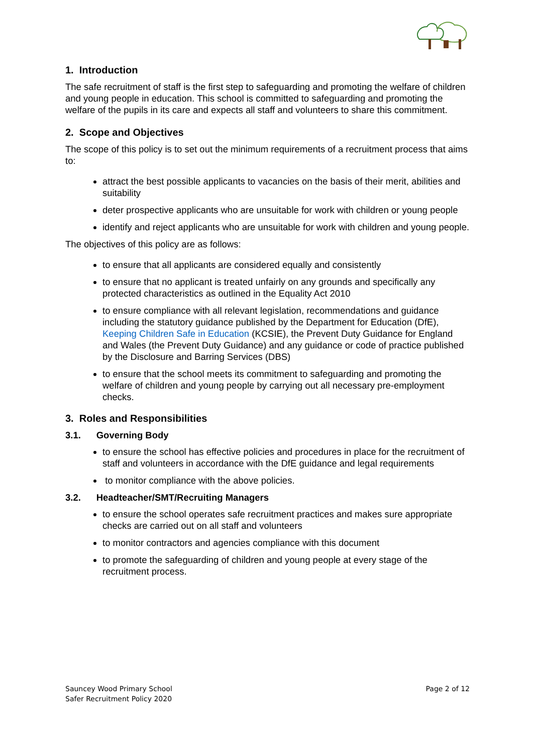1. Introduction
The safe recruitment of staff is the first step to safeguarding and promoting the welfare of children and young people in education. This school is committed to safeguarding and promoting the welfare of the pupils in its care and expects all staff and volunteers to share this commitment.
2. Scope and Objectives
The scope of this policy is to set out the minimum requirements of a recruitment process that aims to:
attract the best possible applicants to vacancies on the basis of their merit, abilities and suitability
deter prospective applicants who are unsuitable for work with children or young people
identify and reject applicants who are unsuitable for work with children and young people.
The objectives of this policy are as follows:
to ensure that all applicants are considered equally and consistently
to ensure that no applicant is treated unfairly on any grounds and specifically any protected characteristics as outlined in the Equality Act 2010
to ensure compliance with all relevant legislation, recommendations and guidance including the statutory guidance published by the Department for Education (DfE), Keeping Children Safe in Education (KCSIE), the Prevent Duty Guidance for England and Wales (the Prevent Duty Guidance) and any guidance or code of practice published by the Disclosure and Barring Services (DBS)
to ensure that the school meets its commitment to safeguarding and promoting the welfare of children and young people by carrying out all necessary pre-employment checks.
3. Roles and Responsibilities
3.1. Governing Body
to ensure the school has effective policies and procedures in place for the recruitment of staff and volunteers in accordance with the DfE guidance and legal requirements
to monitor compliance with the above policies.
3.2. Headteacher/SMT/Recruiting Managers
to ensure the school operates safe recruitment practices and makes sure appropriate checks are carried out on all staff and volunteers
to monitor contractors and agencies compliance with this document
to promote the safeguarding of children and young people at every stage of the recruitment process.
Sauncey Wood Primary School
Safer Recruitment Policy 2020
Page 2 of 12